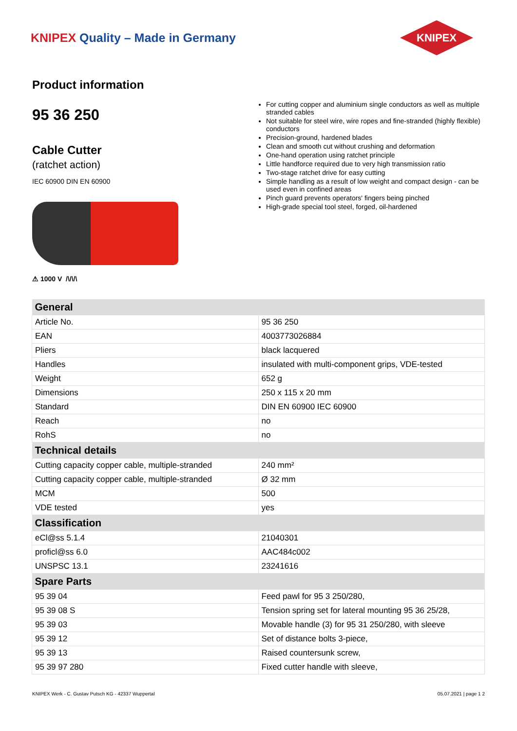KNIPEX Quality – Made in Germany
KNIPEX
Product information
95 36 250
Cable Cutter
(ratchet action)
IEC 60900 DIN EN 60900
⚠ 1000 V /\/\/\
For cutting copper and aluminium single conductors as well as multiple stranded cables
Not suitable for steel wire, wire ropes and fine-stranded (highly flexible) conductors
Precision-ground, hardened blades
Clean and smooth cut without crushing and deformation
One-hand operation using ratchet principle
Little handforce required due to very high transmission ratio
Two-stage ratchet drive for easy cutting
Simple handling as a result of low weight and compact design - can be used even in confined areas
Pinch guard prevents operators' fingers being pinched
High-grade special tool steel, forged, oil-hardened
| General | |
| --- | --- |
| Article No. | 95 36 250 |
| EAN | 4003773026884 |
| Pliers | black lacquered |
| Handles | insulated with multi-component grips, VDE-tested |
| Weight | 652 g |
| Dimensions | 250 x 115 x 20 mm |
| Standard | DIN EN 60900 IEC 60900 |
| Reach | no |
| RohS | no |
| Technical details | |
| Cutting capacity copper cable, multiple-stranded | 240 mm² |
| Cutting capacity copper cable, multiple-stranded | Ø 32 mm |
| MCM | 500 |
| VDE tested | yes |
| Classification | |
| eCl@ss 5.1.4 | 21040301 |
| proficl@ss 6.0 | AAC484c002 |
| UNSPSC 13.1 | 23241616 |
| Spare Parts | |
| 95 39 04 | Feed pawl for 95 3 250/280, |
| 95 39 08 S | Tension spring set for lateral mounting 95 36 25/28, |
| 95 39 03 | Movable handle (3) for 95 31 250/280, with sleeve |
| 95 39 12 | Set of distance bolts 3-piece, |
| 95 39 13 | Raised countersunk screw, |
| 95 39 97 280 | Fixed cutter handle with sleeve, |
KNIPEX Werk - C. Gustav Putsch KG - 42337 Wuppertal 05.07.2021 | page 1 2